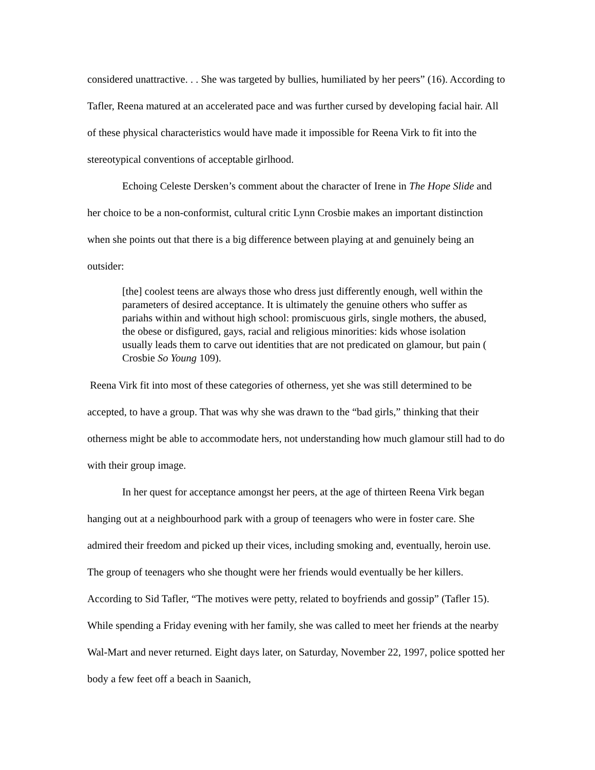considered unattractive. . . She was targeted by bullies, humiliated by her peers” (16). According to Tafler, Reena matured at an accelerated pace and was further cursed by developing facial hair. All of these physical characteristics would have made it impossible for Reena Virk to fit into the stereotypical conventions of acceptable girlhood.
Echoing Celeste Dersken’s comment about the character of Irene in The Hope Slide and her choice to be a non-conformist, cultural critic Lynn Crosbie makes an important distinction when she points out that there is a big difference between playing at and genuinely being an outsider:
[the] coolest teens are always those who dress just differently enough, well within the parameters of desired acceptance. It is ultimately the genuine others who suffer as pariahs within and without high school: promiscuous girls, single mothers, the abused, the obese or disfigured, gays, racial and religious minorities: kids whose isolation usually leads them to carve out identities that are not predicated on glamour, but pain ( Crosbie So Young 109).
Reena Virk fit into most of these categories of otherness, yet she was still determined to be accepted, to have a group. That was why she was drawn to the “bad girls,” thinking that their otherness might be able to accommodate hers, not understanding how much glamour still had to do with their group image.
In her quest for acceptance amongst her peers, at the age of thirteen Reena Virk began hanging out at a neighbourhood park with a group of teenagers who were in foster care. She admired their freedom and picked up their vices, including smoking and, eventually, heroin use. The group of teenagers who she thought were her friends would eventually be her killers. According to Sid Tafler, “The motives were petty, related to boyfriends and gossip” (Tafler 15). While spending a Friday evening with her family, she was called to meet her friends at the nearby Wal-Mart and never returned. Eight days later, on Saturday, November 22, 1997, police spotted her body a few feet off a beach in Saanich,